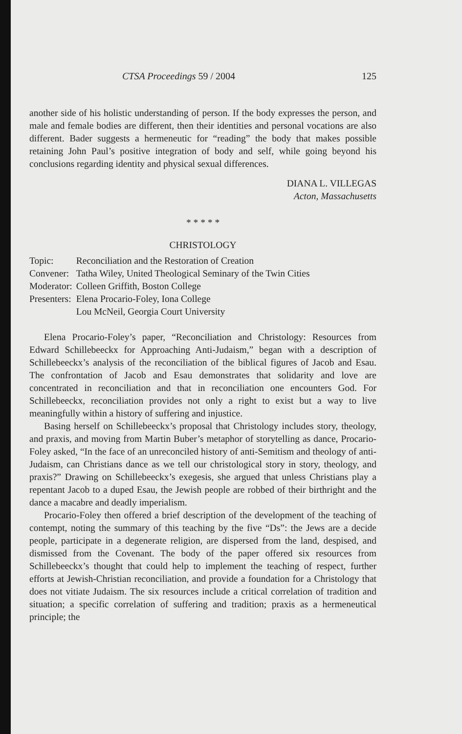CTSA Proceedings 59 / 2004 125
another side of his holistic understanding of person. If the body expresses the person, and male and female bodies are different, then their identities and personal vocations are also different. Bader suggests a hermeneutic for “reading” the body that makes possible retaining John Paul’s positive integration of body and self, while going beyond his conclusions regarding identity and physical sexual differences.
DIANA L. VILLEGAS
Acton, Massachusetts
* * * * *
CHRISTOLOGY
| Topic: | Reconciliation and the Restoration of Creation |
| Convener: | Tatha Wiley, United Theological Seminary of the Twin Cities |
| Moderator: | Colleen Griffith, Boston College |
| Presenters: | Elena Procario-Foley, Iona College |
| | Lou McNeil, Georgia Court University |
Elena Procario-Foley’s paper, “Reconciliation and Christology: Resources from Edward Schillebeeckx for Approaching Anti-Judaism,” began with a description of Schillebeeckx’s analysis of the reconciliation of the biblical figures of Jacob and Esau. The confrontation of Jacob and Esau demonstrates that solidarity and love are concentrated in reconciliation and that in reconciliation one encounters God. For Schillebeeckx, reconciliation provides not only a right to exist but a way to live meaningfully within a history of suffering and injustice.
Basing herself on Schillebeeckx’s proposal that Christology includes story, theology, and praxis, and moving from Martin Buber’s metaphor of storytelling as dance, Procario-Foley asked, “In the face of an unreconciled history of anti-Semitism and theology of anti-Judaism, can Christians dance as we tell our christological story in story, theology, and praxis?” Drawing on Schillebeeckx’s exegesis, she argued that unless Christians play a repentant Jacob to a duped Esau, the Jewish people are robbed of their birthright and the dance a macabre and deadly imperialism.
Procario-Foley then offered a brief description of the development of the teaching of contempt, noting the summary of this teaching by the five “Ds”: the Jews are a decide people, participate in a degenerate religion, are dispersed from the land, despised, and dismissed from the Covenant. The body of the paper offered six resources from Schillebeeckx’s thought that could help to implement the teaching of respect, further efforts at Jewish-Christian reconciliation, and provide a foundation for a Christology that does not vitiate Judaism. The six resources include a critical correlation of tradition and situation; a specific correlation of suffering and tradition; praxis as a hermeneutical principle; the